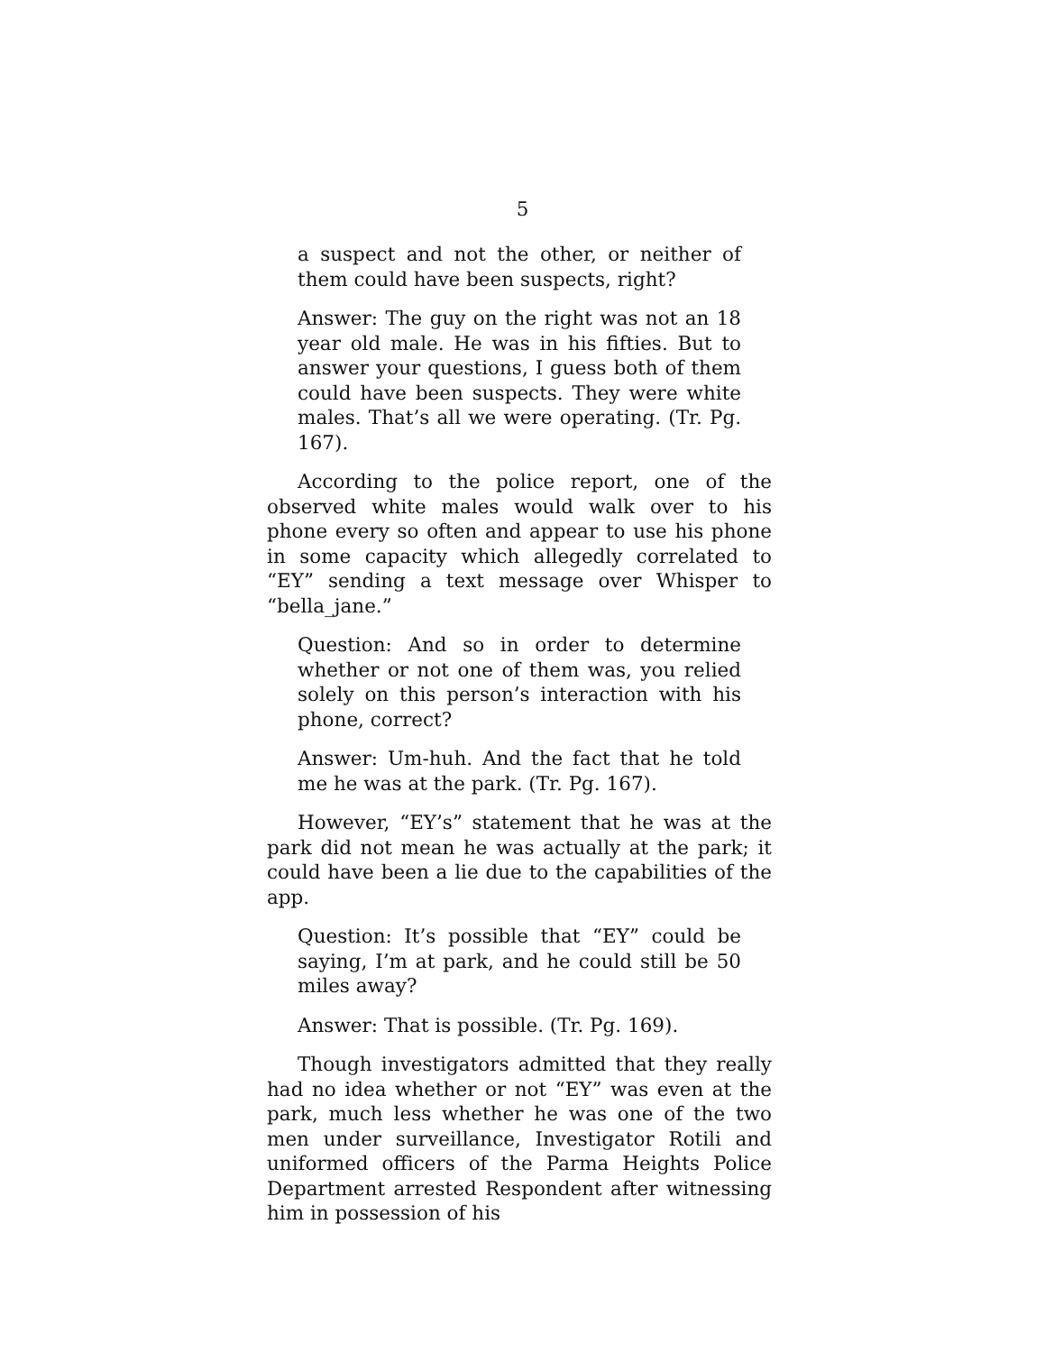5
a suspect and not the other, or neither of them could have been suspects, right?
Answer: The guy on the right was not an 18 year old male. He was in his fifties. But to answer your questions, I guess both of them could have been suspects. They were white males. That’s all we were operating. (Tr. Pg. 167).
According to the police report, one of the observed white males would walk over to his phone every so often and appear to use his phone in some capacity which allegedly correlated to “EY” sending a text message over Whisper to “bella_jane.”
Question: And so in order to determine whether or not one of them was, you relied solely on this person’s interaction with his phone, correct?
Answer: Um-huh. And the fact that he told me he was at the park. (Tr. Pg. 167).
However, “EY’s” statement that he was at the park did not mean he was actually at the park; it could have been a lie due to the capabilities of the app.
Question: It’s possible that “EY” could be saying, I’m at park, and he could still be 50 miles away?
Answer: That is possible. (Tr. Pg. 169).
Though investigators admitted that they really had no idea whether or not “EY” was even at the park, much less whether he was one of the two men under surveillance, Investigator Rotili and uniformed officers of the Parma Heights Police Department arrested Respondent after witnessing him in possession of his